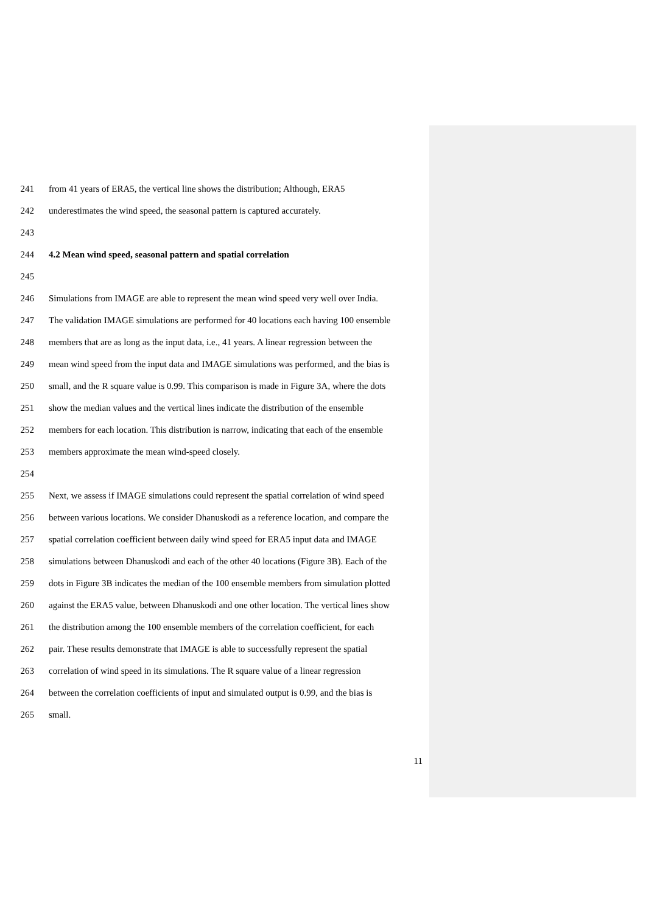241 from 41 years of ERA5, the vertical line shows the distribution; Although, ERA5
242 underestimates the wind speed, the seasonal pattern is captured accurately.
243
244 4.2 Mean wind speed, seasonal pattern and spatial correlation
245
246 Simulations from IMAGE are able to represent the mean wind speed very well over India.
247 The validation IMAGE simulations are performed for 40 locations each having 100 ensemble
248 members that are as long as the input data, i.e., 41 years. A linear regression between the
249 mean wind speed from the input data and IMAGE simulations was performed, and the bias is
250 small, and the R square value is 0.99. This comparison is made in Figure 3A, where the dots
251 show the median values and the vertical lines indicate the distribution of the ensemble
252 members for each location. This distribution is narrow, indicating that each of the ensemble
253 members approximate the mean wind-speed closely.
254
255 Next, we assess if IMAGE simulations could represent the spatial correlation of wind speed
256 between various locations. We consider Dhanuskodi as a reference location, and compare the
257 spatial correlation coefficient between daily wind speed for ERA5 input data and IMAGE
258 simulations between Dhanuskodi and each of the other 40 locations (Figure 3B). Each of the
259 dots in Figure 3B indicates the median of the 100 ensemble members from simulation plotted
260 against the ERA5 value, between Dhanuskodi and one other location. The vertical lines show
261 the distribution among the 100 ensemble members of the correlation coefficient, for each
262 pair. These results demonstrate that IMAGE is able to successfully represent the spatial
263 correlation of wind speed in its simulations. The R square value of a linear regression
264 between the correlation coefficients of input and simulated output is 0.99, and the bias is
265 small.
11